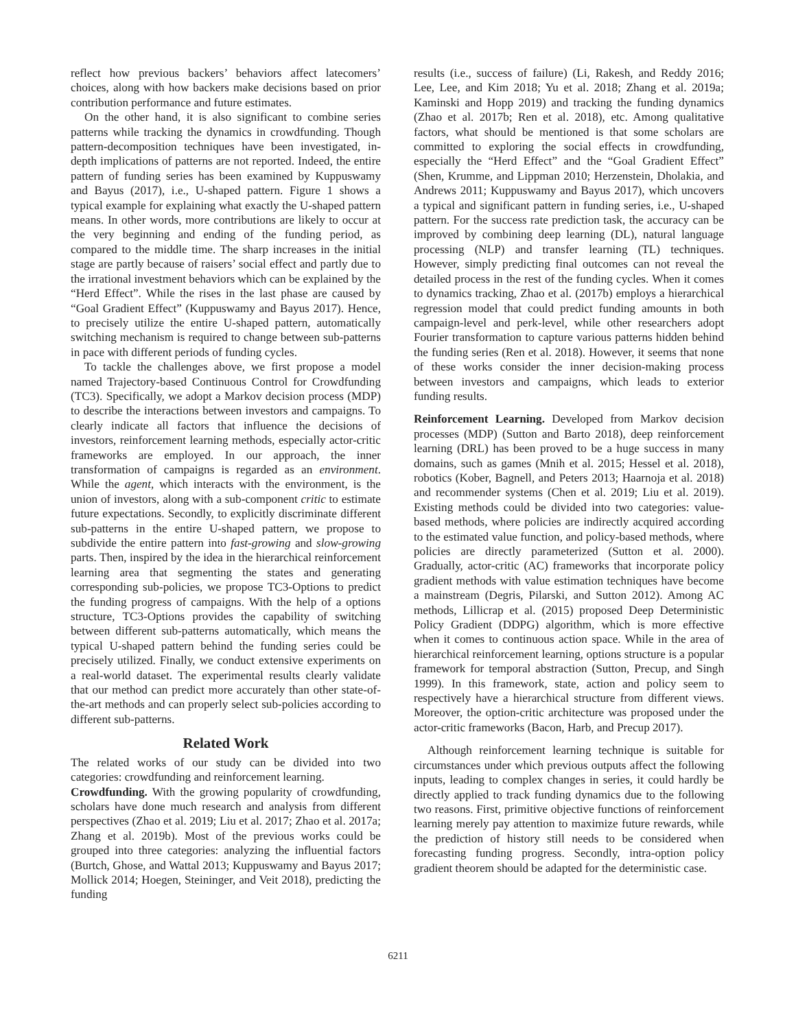reflect how previous backers’ behaviors affect latecomers’ choices, along with how backers make decisions based on prior contribution performance and future estimates.
On the other hand, it is also significant to combine series patterns while tracking the dynamics in crowdfunding. Though pattern-decomposition techniques have been investigated, in-depth implications of patterns are not reported. Indeed, the entire pattern of funding series has been examined by Kuppuswamy and Bayus (2017), i.e., U-shaped pattern. Figure 1 shows a typical example for explaining what exactly the U-shaped pattern means. In other words, more contributions are likely to occur at the very beginning and ending of the funding period, as compared to the middle time. The sharp increases in the initial stage are partly because of raisers’ social effect and partly due to the irrational investment behaviors which can be explained by the “Herd Effect”. While the rises in the last phase are caused by “Goal Gradient Effect” (Kuppuswamy and Bayus 2017). Hence, to precisely utilize the entire U-shaped pattern, automatically switching mechanism is required to change between sub-patterns in pace with different periods of funding cycles.
To tackle the challenges above, we first propose a model named Trajectory-based Continuous Control for Crowdfunding (TC3). Specifically, we adopt a Markov decision process (MDP) to describe the interactions between investors and campaigns. To clearly indicate all factors that influence the decisions of investors, reinforcement learning methods, especially actor-critic frameworks are employed. In our approach, the inner transformation of campaigns is regarded as an environment. While the agent, which interacts with the environment, is the union of investors, along with a sub-component critic to estimate future expectations. Secondly, to explicitly discriminate different sub-patterns in the entire U-shaped pattern, we propose to subdivide the entire pattern into fast-growing and slow-growing parts. Then, inspired by the idea in the hierarchical reinforcement learning area that segmenting the states and generating corresponding sub-policies, we propose TC3-Options to predict the funding progress of campaigns. With the help of a options structure, TC3-Options provides the capability of switching between different sub-patterns automatically, which means the typical U-shaped pattern behind the funding series could be precisely utilized. Finally, we conduct extensive experiments on a real-world dataset. The experimental results clearly validate that our method can predict more accurately than other state-of-the-art methods and can properly select sub-policies according to different sub-patterns.
Related Work
The related works of our study can be divided into two categories: crowdfunding and reinforcement learning.
Crowdfunding. With the growing popularity of crowdfunding, scholars have done much research and analysis from different perspectives (Zhao et al. 2019; Liu et al. 2017; Zhao et al. 2017a; Zhang et al. 2019b). Most of the previous works could be grouped into three categories: analyzing the influential factors (Burtch, Ghose, and Wattal 2013; Kuppuswamy and Bayus 2017; Mollick 2014; Hoegen, Steininger, and Veit 2018), predicting the funding
results (i.e., success of failure) (Li, Rakesh, and Reddy 2016; Lee, Lee, and Kim 2018; Yu et al. 2018; Zhang et al. 2019a; Kaminski and Hopp 2019) and tracking the funding dynamics (Zhao et al. 2017b; Ren et al. 2018), etc. Among qualitative factors, what should be mentioned is that some scholars are committed to exploring the social effects in crowdfunding, especially the “Herd Effect” and the “Goal Gradient Effect” (Shen, Krumme, and Lippman 2010; Herzenstein, Dholakia, and Andrews 2011; Kuppuswamy and Bayus 2017), which uncovers a typical and significant pattern in funding series, i.e., U-shaped pattern. For the success rate prediction task, the accuracy can be improved by combining deep learning (DL), natural language processing (NLP) and transfer learning (TL) techniques. However, simply predicting final outcomes can not reveal the detailed process in the rest of the funding cycles. When it comes to dynamics tracking, Zhao et al. (2017b) employs a hierarchical regression model that could predict funding amounts in both campaign-level and perk-level, while other researchers adopt Fourier transformation to capture various patterns hidden behind the funding series (Ren et al. 2018). However, it seems that none of these works consider the inner decision-making process between investors and campaigns, which leads to exterior funding results.
Reinforcement Learning. Developed from Markov decision processes (MDP) (Sutton and Barto 2018), deep reinforcement learning (DRL) has been proved to be a huge success in many domains, such as games (Mnih et al. 2015; Hessel et al. 2018), robotics (Kober, Bagnell, and Peters 2013; Haarnoja et al. 2018) and recommender systems (Chen et al. 2019; Liu et al. 2019). Existing methods could be divided into two categories: value-based methods, where policies are indirectly acquired according to the estimated value function, and policy-based methods, where policies are directly parameterized (Sutton et al. 2000). Gradually, actor-critic (AC) frameworks that incorporate policy gradient methods with value estimation techniques have become a mainstream (Degris, Pilarski, and Sutton 2012). Among AC methods, Lillicrap et al. (2015) proposed Deep Deterministic Policy Gradient (DDPG) algorithm, which is more effective when it comes to continuous action space. While in the area of hierarchical reinforcement learning, options structure is a popular framework for temporal abstraction (Sutton, Precup, and Singh 1999). In this framework, state, action and policy seem to respectively have a hierarchical structure from different views. Moreover, the option-critic architecture was proposed under the actor-critic frameworks (Bacon, Harb, and Precup 2017).
Although reinforcement learning technique is suitable for circumstances under which previous outputs affect the following inputs, leading to complex changes in series, it could hardly be directly applied to track funding dynamics due to the following two reasons. First, primitive objective functions of reinforcement learning merely pay attention to maximize future rewards, while the prediction of history still needs to be considered when forecasting funding progress. Secondly, intra-option policy gradient theorem should be adapted for the deterministic case.
6211